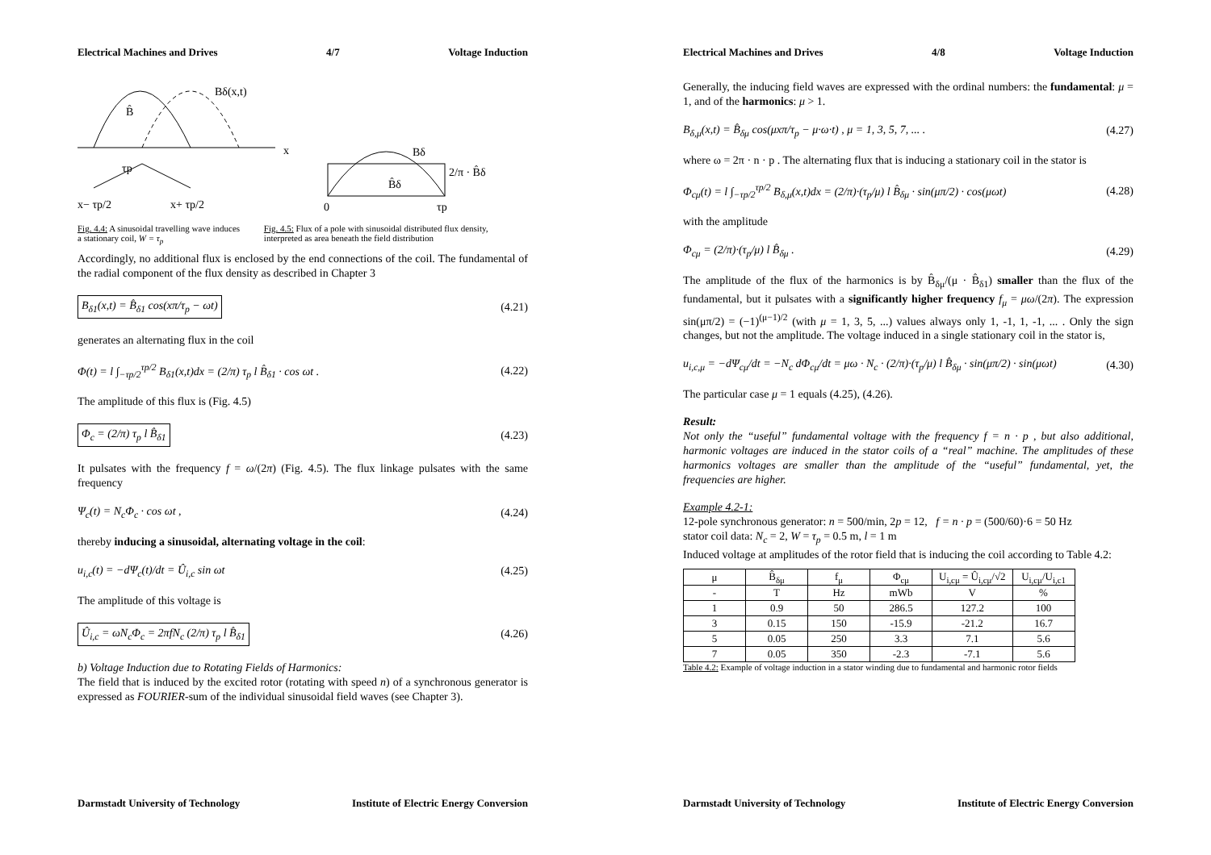Electrical Machines and Drives 4/7 Voltage Induction
x
Bδ(x,t)
B̂
τp
x− τp/2
x+ τp/2
Bδ
2/π · B̂δ
B̂δ
0
τp
Fig. 4.4: A sinusoidal travelling wave induces a stationary coil, W = τ<sub>p</sub>
Fig. 4.5: Flux of a pole with sinusoidal distributed flux density, interpreted as area beneath the field distribution
Accordingly, no additional flux is enclosed by the end connections of the coil. The fundamental of the radial component of the flux density as described in Chapter 3
B<sub>δ1</sub>(x,t) = B̂<sub>δ1</sub> cos(xπ/τ<sub>p</sub> − ωt) (4.21)
generates an alternating flux in the coil
Φ(t) = l ∫<sub>−τp/2</sub><sup>τp/2</sup> B<sub>δ1</sub>(x,t)dx = (2/π) τ<sub>p</sub> l B̂<sub>δ1</sub> · cos ωt . (4.22)
The amplitude of this flux is (Fig. 4.5)
Φ<sub>c</sub> = (2/π) τ<sub>p</sub> l B̂<sub>δ1</sub> (4.23)
It pulsates with the frequency f = ω/(2π) (Fig. 4.5). The flux linkage pulsates with the same frequency
Ψ<sub>c</sub>(t) = N<sub>c</sub>Φ<sub>c</sub> · cos ωt , (4.24)
thereby inducing a sinusoidal, alternating voltage in the coil:
u<sub>i,c</sub>(t) = −dΨ<sub>c</sub>(t)/dt = Û<sub>i,c</sub> sin ωt (4.25)
The amplitude of this voltage is
Û<sub>i,c</sub> = ωN<sub>c</sub>Φ<sub>c</sub> = 2πfN<sub>c</sub> (2/π) τ<sub>p</sub> l B̂<sub>δ1</sub> (4.26)
b) Voltage Induction due to Rotating Fields of Harmonics:
The field that is induced by the excited rotor (rotating with speed n) of a synchronous generator is expressed as FOURIER-sum of the individual sinusoidal field waves (see Chapter 3).
Darmstadt University of Technology Institute of Electric Energy Conversion
Electrical Machines and Drives 4/8 Voltage Induction
Generally, the inducing field waves are expressed with the ordinal numbers: the fundamental: μ = 1, and of the harmonics: μ > 1.
B<sub>δ,μ</sub>(x,t) = B̂<sub>δμ</sub> cos(μxπ/τ<sub>p</sub> − μ·ω·t) , μ = 1, 3, 5, 7, ... . (4.27)
where ω = 2π · n · p . The alternating flux that is inducing a stationary coil in the stator is
Φ<sub>cμ</sub>(t) = l ∫<sub>−τp/2</sub><sup>τp/2</sup> B<sub>δ,μ</sub>(x,t)dx = (2/π)·(τ<sub>p</sub>/μ) l B̂<sub>δμ</sub> · sin(μπ/2) · cos(μωt) (4.28)
with the amplitude
Φ<sub>cμ</sub> = (2/π)·(τ<sub>p</sub>/μ) l B̂<sub>δμ</sub> . (4.29)
The amplitude of the flux of the harmonics is by B̂<sub>δμ</sub>/(μ · B̂<sub>δ1</sub>) smaller than the flux of the fundamental, but it pulsates with a significantly higher frequency f<sub>μ</sub> = μω/(2π). The expression sin(μπ/2) = (−1)<sup>(μ−1)/2</sup> (with μ = 1, 3, 5, ...) values always only 1, -1, 1, -1, ... . Only the sign changes, but not the amplitude. The voltage induced in a single stationary coil in the stator is,
u<sub>i,c,μ</sub> = −dΨ<sub>cμ</sub>/dt = −N<sub>c</sub> dΦ<sub>cμ</sub>/dt = μω · N<sub>c</sub> · (2/π)·(τ<sub>p</sub>/μ) l B̂<sub>δμ</sub> · sin(μπ/2) · sin(μωt) (4.30)
The particular case μ = 1 equals (4.25), (4.26).
Result:
Not only the “useful” fundamental voltage with the frequency f = n · p , but also additional, harmonic voltages are induced in the stator coils of a “real” machine. The amplitudes of these harmonics voltages are smaller than the amplitude of the “useful” fundamental, yet, the frequencies are higher.
Example 4.2-1:
12-pole synchronous generator: n = 500/min, 2p = 12, f = n · p = (500/60)·6 = 50 Hz
stator coil data: N<sub>c</sub> = 2, W = τ<sub>p</sub> = 0.5 m, l = 1 m
Induced voltage at amplitudes of the rotor field that is inducing the coil according to Table 4.2:
| μ | B̂<sub>δμ</sub> | f<sub>μ</sub> | Φ<sub>cμ</sub> | U<sub>i,cμ</sub> = Û<sub>i,cμ</sub>/√2 | U<sub>i,cμ</sub>/U<sub>i,c1</sub> |
| --- | --- | --- | --- | --- | --- |
| - | T | Hz | mWb | V | % |
| 1 | 0.9 | 50 | 286.5 | 127.2 | 100 |
| 3 | 0.15 | 150 | -15.9 | -21.2 | 16.7 |
| 5 | 0.05 | 250 | 3.3 | 7.1 | 5.6 |
| 7 | 0.05 | 350 | -2.3 | -7.1 | 5.6 |
Table 4.2: Example of voltage induction in a stator winding due to fundamental and harmonic rotor fields
Darmstadt University of Technology Institute of Electric Energy Conversion